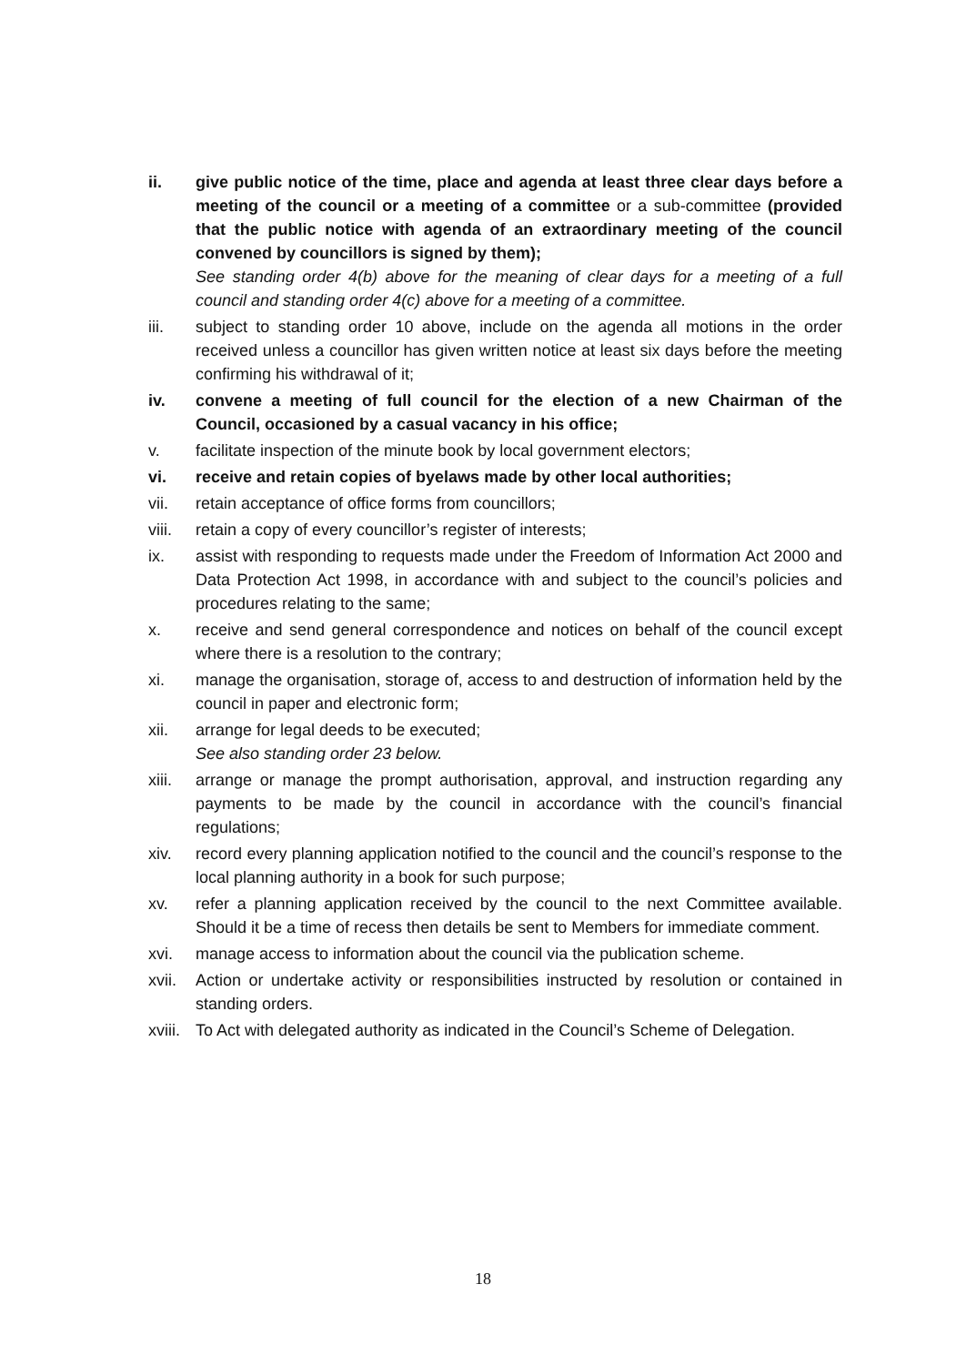ii. give public notice of the time, place and agenda at least three clear days before a meeting of the council or a meeting of a committee or a sub-committee (provided that the public notice with agenda of an extraordinary meeting of the council convened by councillors is signed by them);
See standing order 4(b) above for the meaning of clear days for a meeting of a full council and standing order 4(c) above for a meeting of a committee.
iii. subject to standing order 10 above, include on the agenda all motions in the order received unless a councillor has given written notice at least six days before the meeting confirming his withdrawal of it;
iv. convene a meeting of full council for the election of a new Chairman of the Council, occasioned by a casual vacancy in his office;
v. facilitate inspection of the minute book by local government electors;
vi. receive and retain copies of byelaws made by other local authorities;
vii. retain acceptance of office forms from councillors;
viii.
retain a copy of every councillor’s register of interests;
ix. assist with responding to requests made under the Freedom of Information Act 2000 and Data Protection Act 1998, in accordance with and subject to the council’s policies and procedures relating to the same;
x. receive and send general correspondence and notices on behalf of the council except where there is a resolution to the contrary;
xi. manage the organisation, storage of, access to and destruction of information held by the council in paper and electronic form;
xii. arrange for legal deeds to be executed;
See also standing order 23 below.
xiii.
arrange or manage the prompt authorisation, approval, and instruction regarding any payments to be made by the council in accordance with the council’s financial regulations;
xiv. record every planning application notified to the council and the council’s response to the local planning authority in a book for such purpose;
xv. refer a planning application received by the council to the next Committee available. Should it be a time of recess then details be sent to Members for immediate comment.
xvi. manage access to information about the council via the publication scheme.
xvii.
Action or undertake activity or responsibilities instructed by resolution or contained in standing orders.
xviii.
To Act with delegated authority as indicated in the Council’s Scheme of Delegation.
18